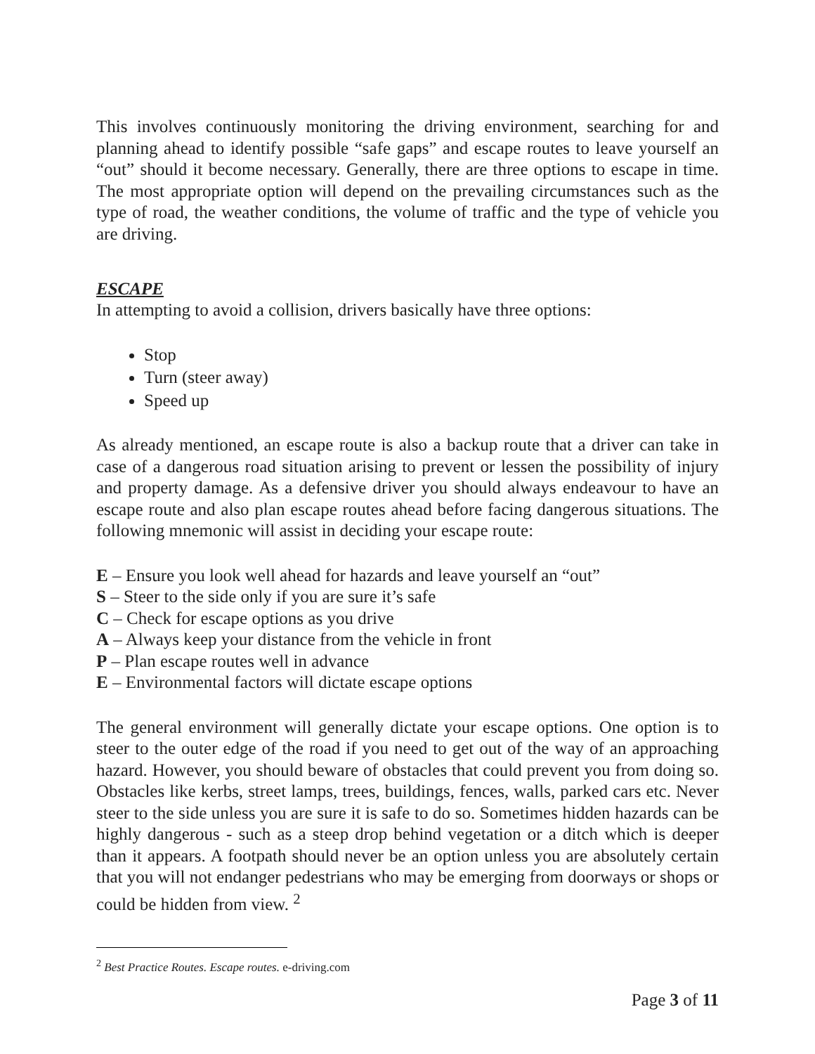This involves continuously monitoring the driving environment, searching for and planning ahead to identify possible “safe gaps” and escape routes to leave yourself an “out” should it become necessary. Generally, there are three options to escape in time. The most appropriate option will depend on the prevailing circumstances such as the type of road, the weather conditions, the volume of traffic and the type of vehicle you are driving.
ESCAPE
In attempting to avoid a collision, drivers basically have three options:
Stop
Turn (steer away)
Speed up
As already mentioned, an escape route is also a backup route that a driver can take in case of a dangerous road situation arising to prevent or lessen the possibility of injury and property damage. As a defensive driver you should always endeavour to have an escape route and also plan escape routes ahead before facing dangerous situations. The following mnemonic will assist in deciding your escape route:
E – Ensure you look well ahead for hazards and leave yourself an “out”
S – Steer to the side only if you are sure it’s safe
C – Check for escape options as you drive
A – Always keep your distance from the vehicle in front
P – Plan escape routes well in advance
E – Environmental factors will dictate escape options
The general environment will generally dictate your escape options. One option is to steer to the outer edge of the road if you need to get out of the way of an approaching hazard. However, you should beware of obstacles that could prevent you from doing so. Obstacles like kerbs, street lamps, trees, buildings, fences, walls, parked cars etc. Never steer to the side unless you are sure it is safe to do so. Sometimes hidden hazards can be highly dangerous - such as a steep drop behind vegetation or a ditch which is deeper than it appears. A footpath should never be an option unless you are absolutely certain that you will not endanger pedestrians who may be emerging from doorways or shops or could be hidden from view. <sup>2</sup>
<sup>2</sup> Best Practice Routes. Escape routes. e-driving.com
Page 3 of 11